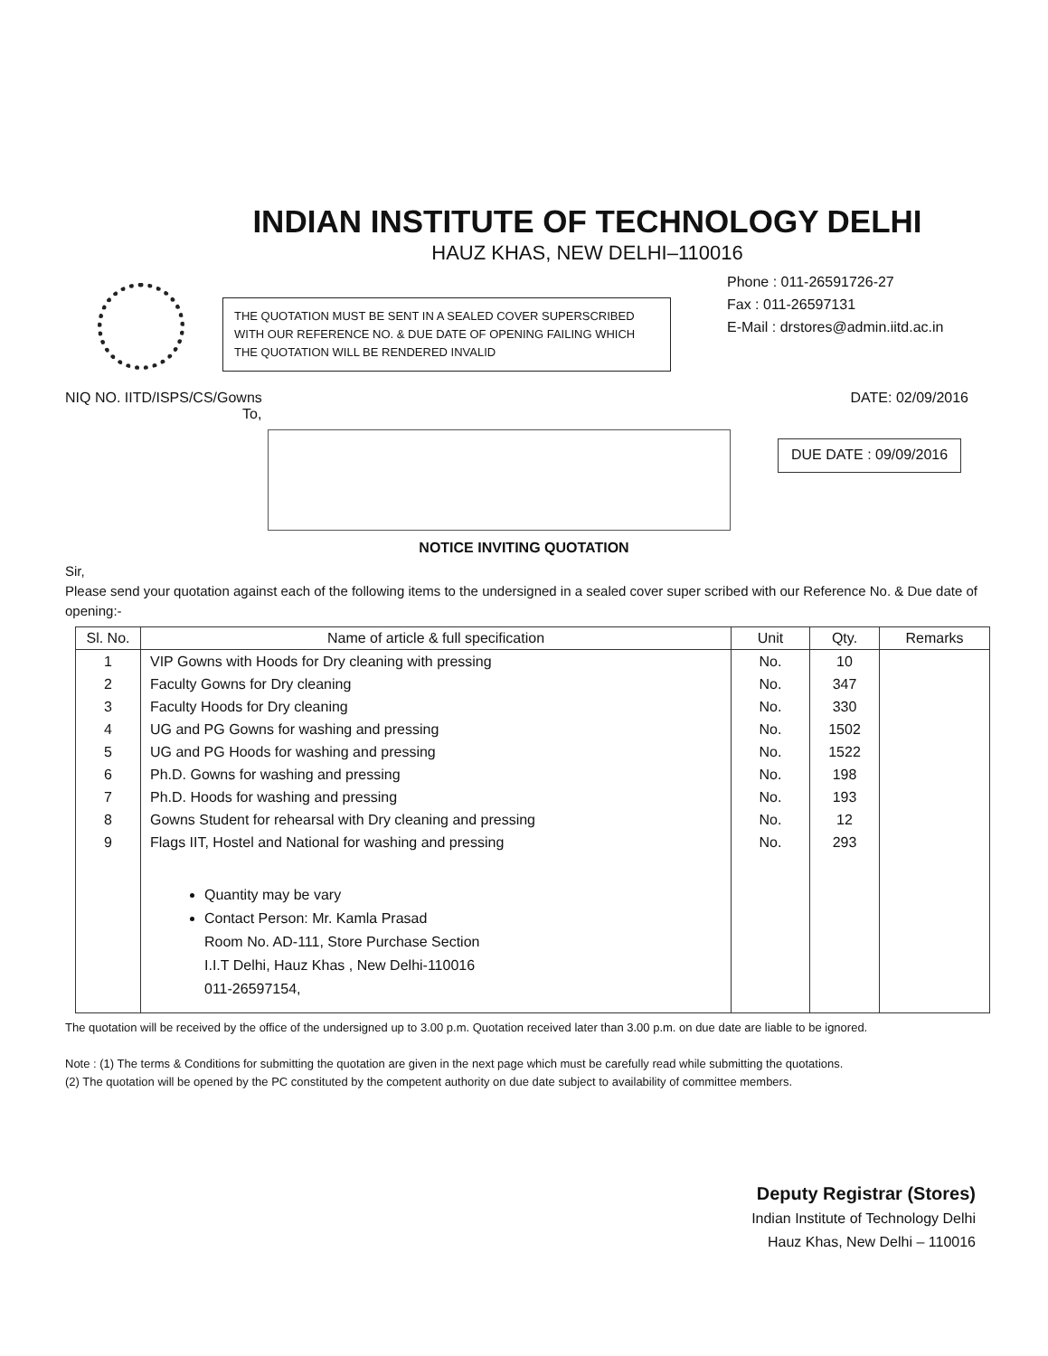INDIAN INSTITUTE OF TECHNOLOGY DELHI
HAUZ KHAS, NEW DELHI–110016
THE QUOTATION MUST BE SENT IN A SEALED COVER SUPERSCRIBED WITH OUR REFERENCE NO. & DUE DATE OF OPENING FAILING WHICH THE QUOTATION WILL BE RENDERED INVALID
Phone : 011-26591726-27
Fax : 011-26597131
E-Mail : drstores@admin.iitd.ac.in
NIQ NO. IITD/ISPS/CS/Gowns DATE: 02/09/2016
To,
DUE DATE : 09/09/2016
NOTICE INVITING QUOTATION
Sir,
Please send your quotation against each of the following items to the undersigned in a sealed cover super scribed with our Reference No. & Due date of opening:-
| Sl. No. | Name of article & full specification | Unit | Qty. | Remarks |
| --- | --- | --- | --- | --- |
| 1 | VIP Gowns with Hoods for Dry cleaning with pressing | No. | 10 | |
| 2 | Faculty Gowns for Dry cleaning | No. | 347 | |
| 3 | Faculty Hoods for Dry cleaning | No. | 330 | |
| 4 | UG and PG Gowns for washing and pressing | No. | 1502 | |
| 5 | UG and PG Hoods for washing and pressing | No. | 1522 | |
| 6 | Ph.D. Gowns for washing and pressing | No. | 198 | |
| 7 | Ph.D. Hoods for washing and pressing | No. | 193 | |
| 8 | Gowns Student for rehearsal with Dry cleaning and pressing | No. | 12 | |
| 9 | Flags IIT, Hostel and National for washing and pressing | No. | 293 | |
| | Quantity may be vary Contact Person: Mr. Kamla Prasad Room No. AD-111, Store Purchase Section I.I.T Delhi, Hauz Khas , New Delhi-110016 011-26597154, | | | |
The quotation will be received by the office of the undersigned up to 3.00 p.m. Quotation received later than 3.00 p.m. on due date are liable to be ignored.
Note : (1) The terms & Conditions for submitting the quotation are given in the next page which must be carefully read while submitting the quotations.
(2) The quotation will be opened by the PC constituted by the competent authority on due date subject to availability of committee members.
Deputy Registrar (Stores)
Indian Institute of Technology Delhi
Hauz Khas, New Delhi – 110016